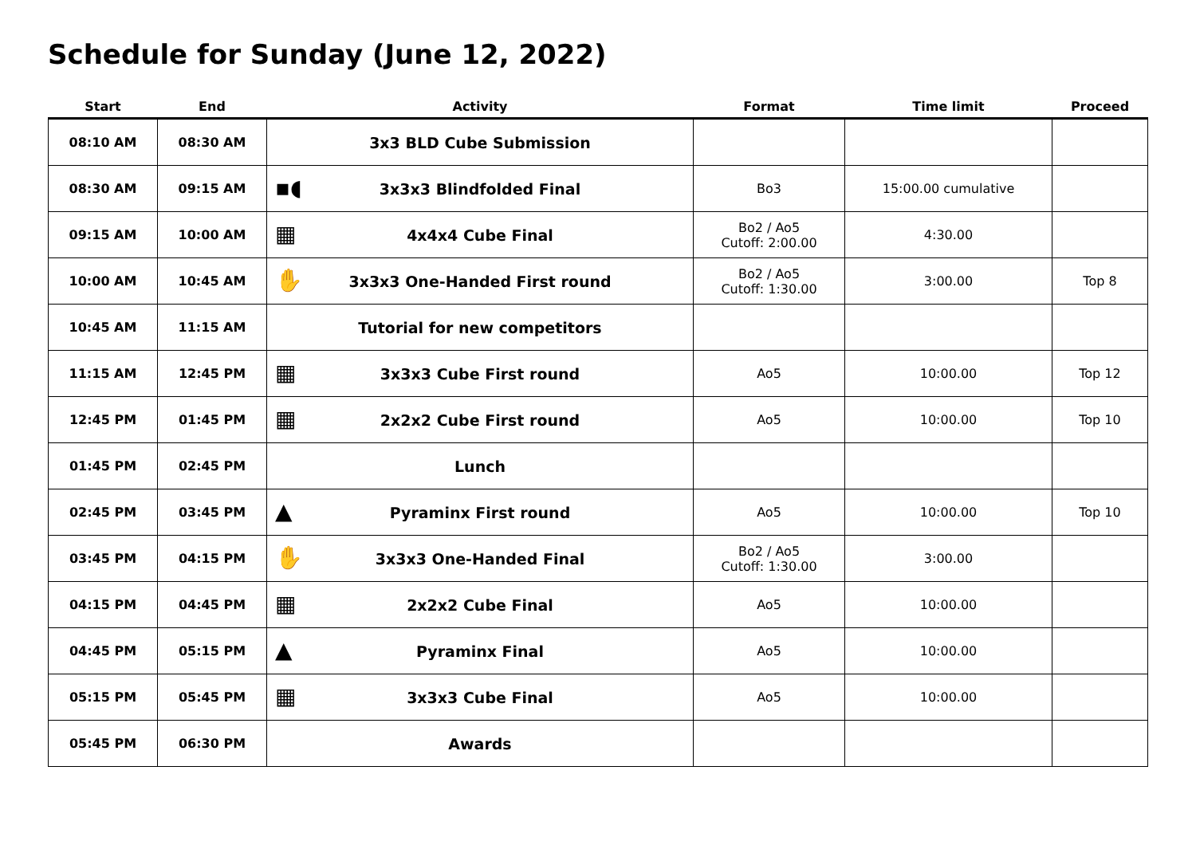Schedule for Sunday (June 12, 2022)
| Start | End | Activity | Format | Time limit | Proceed |
| --- | --- | --- | --- | --- | --- |
| 08:10 AM | 08:30 AM | 3x3 BLD Cube Submission | | | |
| 08:30 AM | 09:15 AM | ▪◖ 3x3x3 Blindfolded Final | Bo3 | 15:00.00 cumulative | |
| 09:15 AM | 10:00 AM | ▦ 4x4x4 Cube Final | Bo2 / Ao5 Cutoff: 2:00.00 | 4:30.00 | |
| 10:00 AM | 10:45 AM | ✋ 3x3x3 One-Handed First round | Bo2 / Ao5 Cutoff: 1:30.00 | 3:00.00 | Top 8 |
| 10:45 AM | 11:15 AM | Tutorial for new competitors | | | |
| 11:15 AM | 12:45 PM | ▦ 3x3x3 Cube First round | Ao5 | 10:00.00 | Top 12 |
| 12:45 PM | 01:45 PM | ▦ 2x2x2 Cube First round | Ao5 | 10:00.00 | Top 10 |
| 01:45 PM | 02:45 PM | Lunch | | | |
| 02:45 PM | 03:45 PM | ▲ Pyraminx First round | Ao5 | 10:00.00 | Top 10 |
| 03:45 PM | 04:15 PM | ✋ 3x3x3 One-Handed Final | Bo2 / Ao5 Cutoff: 1:30.00 | 3:00.00 | |
| 04:15 PM | 04:45 PM | ▦ 2x2x2 Cube Final | Ao5 | 10:00.00 | |
| 04:45 PM | 05:15 PM | ▲ Pyraminx Final | Ao5 | 10:00.00 | |
| 05:15 PM | 05:45 PM | ▦ 3x3x3 Cube Final | Ao5 | 10:00.00 | |
| 05:45 PM | 06:30 PM | Awards | | | |